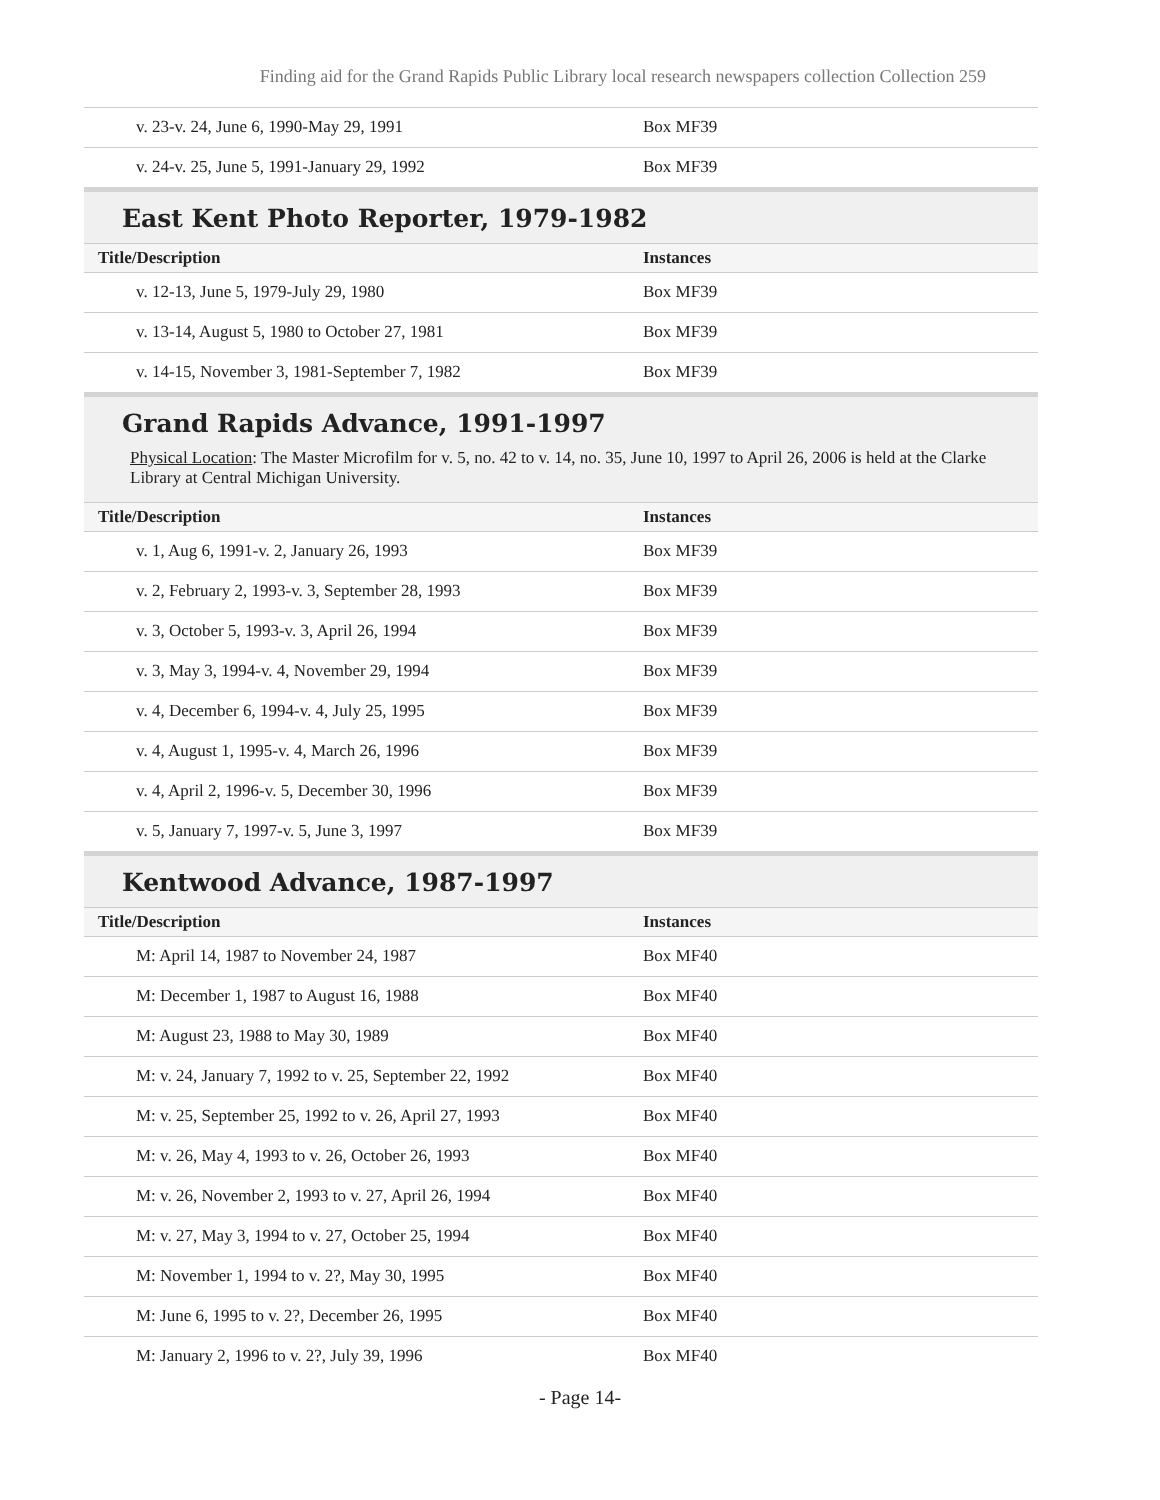Finding aid for the Grand Rapids Public Library local research newspapers collection Collection 259
| v. 23-v. 24, June 6, 1990-May 29, 1991 | Box MF39 |
| v. 24-v. 25, June 5, 1991-January 29, 1992 | Box MF39 |
East Kent Photo Reporter, 1979-1982
| Title/Description | Instances |
| --- | --- |
| v. 12-13, June 5, 1979-July 29, 1980 | Box MF39 |
| v. 13-14, August 5, 1980 to October 27, 1981 | Box MF39 |
| v. 14-15, November 3, 1981-September 7, 1982 | Box MF39 |
Grand Rapids Advance, 1991-1997
Physical Location: The Master Microfilm for v. 5, no. 42 to v. 14, no. 35, June 10, 1997 to April 26, 2006 is held at the Clarke Library at Central Michigan University.
| Title/Description | Instances |
| --- | --- |
| v. 1, Aug 6, 1991-v. 2, January 26, 1993 | Box MF39 |
| v. 2, February 2, 1993-v. 3, September 28, 1993 | Box MF39 |
| v. 3, October 5, 1993-v. 3, April 26, 1994 | Box MF39 |
| v. 3, May 3, 1994-v. 4, November 29, 1994 | Box MF39 |
| v. 4, December 6, 1994-v. 4, July 25, 1995 | Box MF39 |
| v. 4, August 1, 1995-v. 4, March 26, 1996 | Box MF39 |
| v. 4, April 2, 1996-v. 5, December 30, 1996 | Box MF39 |
| v. 5, January 7, 1997-v. 5, June 3, 1997 | Box MF39 |
Kentwood Advance, 1987-1997
| Title/Description | Instances |
| --- | --- |
| M: April 14, 1987 to November 24, 1987 | Box MF40 |
| M: December 1, 1987 to August 16, 1988 | Box MF40 |
| M: August 23, 1988 to May 30, 1989 | Box MF40 |
| M: v. 24, January 7, 1992 to v. 25, September 22, 1992 | Box MF40 |
| M: v. 25, September 25, 1992 to v. 26, April 27, 1993 | Box MF40 |
| M: v. 26, May 4, 1993 to v. 26, October 26, 1993 | Box MF40 |
| M: v. 26, November 2, 1993 to v. 27, April 26, 1994 | Box MF40 |
| M: v. 27, May 3, 1994 to v. 27, October 25, 1994 | Box MF40 |
| M: November 1, 1994 to v. 2?, May 30, 1995 | Box MF40 |
| M: June 6, 1995 to v. 2?, December 26, 1995 | Box MF40 |
| M: January 2, 1996 to v. 2?, July 39, 1996 | Box MF40 |
- Page 14-